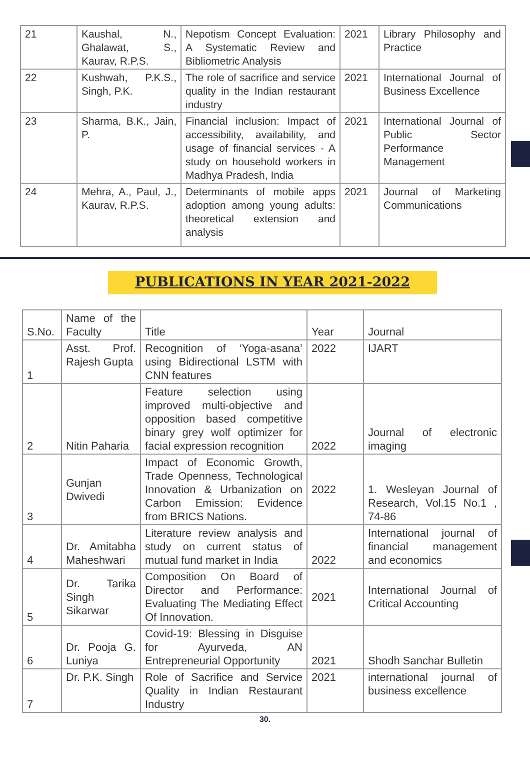| 21 | Kaushal, N., Ghalawat, S., Kaurav, R.P.S. | Nepotism Concept Evaluation: A Systematic Review and Bibliometric Analysis | 2021 | Library Philosophy and Practice |
| 22 | Kushwah, P.K.S., Singh, P.K. | The role of sacrifice and service quality in the Indian restaurant industry | 2021 | International Journal of Business Excellence |
| 23 | Sharma, B.K., Jain, P. | Financial inclusion: Impact of accessibility, availability, and usage of financial services - A study on household workers in Madhya Pradesh, India | 2021 | International Journal of Public Sector Performance Management |
| 24 | Mehra, A., Paul, J., Kaurav, R.P.S. | Determinants of mobile apps adoption among young adults: theoretical extension and analysis | 2021 | Journal of Marketing Communications |
PUBLICATIONS IN YEAR 2021-2022
| S.No. | Name of the Faculty | Title | Year | Journal |
| 1 | Asst. Prof. Rajesh Gupta | Recognition of ‘Yoga-asana’ using Bidirectional LSTM with CNN features | 2022 | IJART |
| 2 | Nitin Paharia | Feature selection using improved multi-objective and opposition based competitive binary grey wolf optimizer for facial expression recognition | 2022 | Journal of electronic imaging |
| 3 | Gunjan Dwivedi | Impact of Economic Growth, Trade Openness, Technological Innovation & Urbanization on Carbon Emission: Evidence from BRICS Nations. | 2022 | 1. Wesleyan Journal of Research, Vol.15 No.1 , 74-86 |
| 4 | Dr. Amitabha Maheshwari | Literature review analysis and study on current status of mutual fund market in India | 2022 | International journal of financial management and economics |
| 5 | Dr. Tarika Singh Sikarwar | Composition On Board of Director and Performance: Evaluating The Mediating Effect Of Innovation. | 2021 | International Journal of Critical Accounting |
| 6 | Dr. Pooja G. Luniya | Covid-19: Blessing in Disguise for Ayurveda, AN Entrepreneurial Opportunity | 2021 | Shodh Sanchar Bulletin |
| 7 | Dr. P.K. Singh | Role of Sacrifice and Service Quality in Indian Restaurant Industry | 2021 | international journal of business excellence |
30.